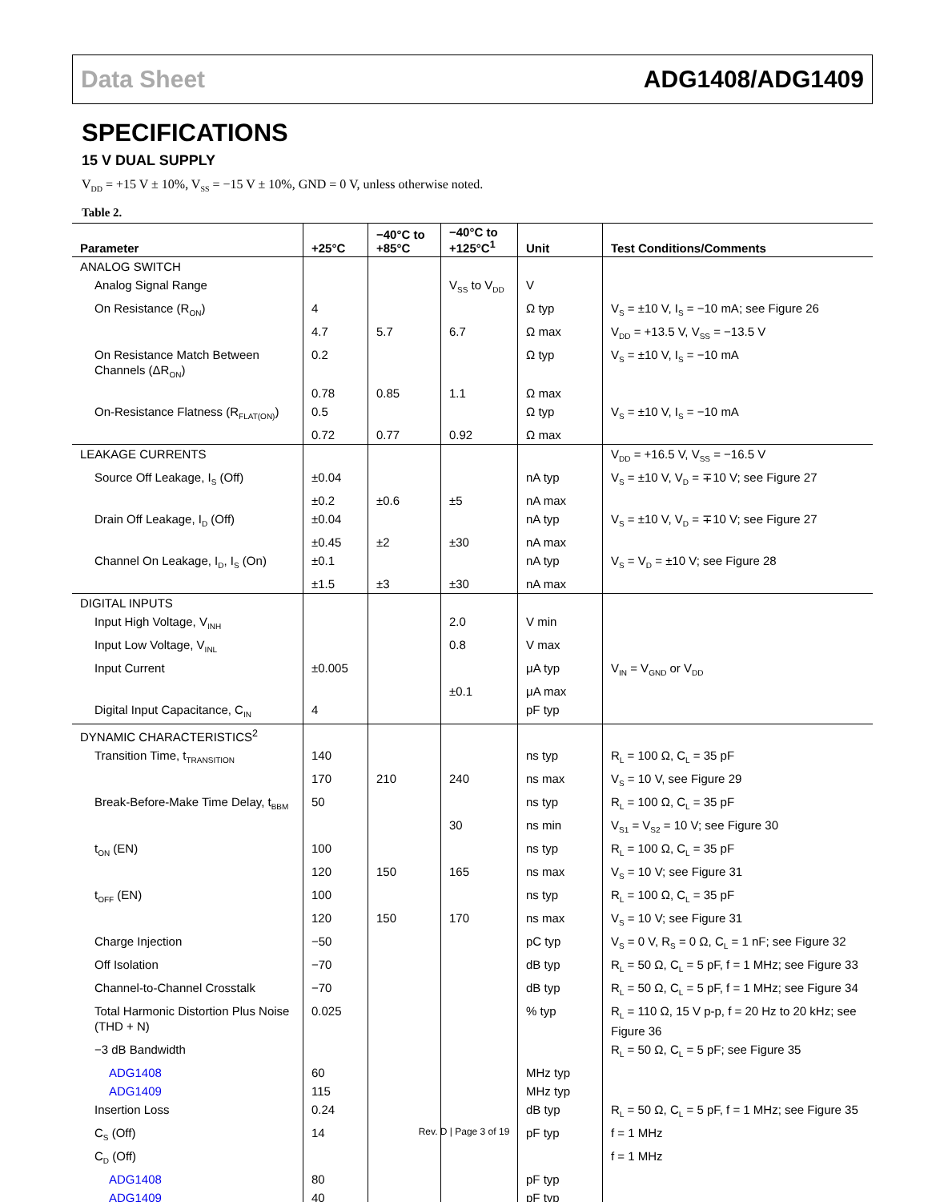Data Sheet ADG1408/ADG1409
SPECIFICATIONS
15 V DUAL SUPPLY
V<sub>DD</sub> = +15 V ± 10%, V<sub>SS</sub> = −15 V ± 10%, GND = 0 V, unless otherwise noted.
Table 2.
| Parameter | +25°C | −40°C to +85°C | −40°C to +125°C<sup>1</sup> | Unit | Test Conditions/Comments |
| --- | --- | --- | --- | --- | --- |
| ANALOG SWITCH | | | | | |
| Analog Signal Range | | | V<sub>SS</sub> to V<sub>DD</sub> | V | |
| On Resistance (R<sub>ON</sub>) | 4 | | | Ω typ | V<sub>S</sub> = ±10 V, I<sub>S</sub> = −10 mA; see Figure 26 |
| | 4.7 | 5.7 | 6.7 | Ω max | V<sub>DD</sub> = +13.5 V, V<sub>SS</sub> = −13.5 V |
| On Resistance Match Between Channels (ΔR<sub>ON</sub>) | 0.2 | | | Ω typ | V<sub>S</sub> = ±10 V, I<sub>S</sub> = −10 mA |
| | 0.78 | 0.85 | 1.1 | Ω max | |
| On-Resistance Flatness (R<sub>FLAT(ON)</sub>) | 0.5 | | | Ω typ | V<sub>S</sub> = ±10 V, I<sub>S</sub> = −10 mA |
| | 0.72 | 0.77 | 0.92 | Ω max | |
| LEAKAGE CURRENTS | | | | | V<sub>DD</sub> = +16.5 V, V<sub>SS</sub> = −16.5 V |
| Source Off Leakage, I<sub>S</sub> (Off) | ±0.04 | | | nA typ | V<sub>S</sub> = ±10 V, V<sub>D</sub> = ∓10 V; see Figure 27 |
| | ±0.2 | ±0.6 | ±5 | nA max | |
| Drain Off Leakage, I<sub>D</sub> (Off) | ±0.04 | | | nA typ | V<sub>S</sub> = ±10 V, V<sub>D</sub> = ∓10 V; see Figure 27 |
| | ±0.45 | ±2 | ±30 | nA max | |
| Channel On Leakage, I<sub>D</sub>, I<sub>S</sub> (On) | ±0.1 | | | nA typ | V<sub>S</sub> = V<sub>D</sub> = ±10 V; see Figure 28 |
| | ±1.5 | ±3 | ±30 | nA max | |
| DIGITAL INPUTS | | | | | |
| Input High Voltage, V<sub>INH</sub> | | | 2.0 | V min | |
| Input Low Voltage, V<sub>INL</sub> | | | 0.8 | V max | |
| Input Current | ±0.005 | | | μA typ | V<sub>IN</sub> = V<sub>GND</sub> or V<sub>DD</sub> |
| | | | ±0.1 | μA max | |
| Digital Input Capacitance, C<sub>IN</sub> | 4 | | | pF typ | |
| DYNAMIC CHARACTERISTICS<sup>2</sup> | | | | | |
| Transition Time, t<sub>TRANSITION</sub> | 140 | | | ns typ | R<sub>L</sub> = 100 Ω, C<sub>L</sub> = 35 pF |
| | 170 | 210 | 240 | ns max | V<sub>S</sub> = 10 V, see Figure 29 |
| Break-Before-Make Time Delay, t<sub>BBM</sub> | 50 | | | ns typ | R<sub>L</sub> = 100 Ω, C<sub>L</sub> = 35 pF |
| | | | 30 | ns min | V<sub>S1</sub> = V<sub>S2</sub> = 10 V; see Figure 30 |
| t<sub>ON</sub> (EN) | 100 | | | ns typ | R<sub>L</sub> = 100 Ω, C<sub>L</sub> = 35 pF |
| | 120 | 150 | 165 | ns max | V<sub>S</sub> = 10 V; see Figure 31 |
| t<sub>OFF</sub> (EN) | 100 | | | ns typ | R<sub>L</sub> = 100 Ω, C<sub>L</sub> = 35 pF |
| | 120 | 150 | 170 | ns max | V<sub>S</sub> = 10 V; see Figure 31 |
| Charge Injection | −50 | | | pC typ | V<sub>S</sub> = 0 V, R<sub>S</sub> = 0 Ω, C<sub>L</sub> = 1 nF; see Figure 32 |
| Off Isolation | −70 | | | dB typ | R<sub>L</sub> = 50 Ω, C<sub>L</sub> = 5 pF, f = 1 MHz; see Figure 33 |
| Channel-to-Channel Crosstalk | −70 | | | dB typ | R<sub>L</sub> = 50 Ω, C<sub>L</sub> = 5 pF, f = 1 MHz; see Figure 34 |
| Total Harmonic Distortion Plus Noise (THD + N) | 0.025 | | | % typ | R<sub>L</sub> = 110 Ω, 15 V p-p, f = 20 Hz to 20 kHz; see Figure 36 |
| −3 dB Bandwidth | | | | | R<sub>L</sub> = 50 Ω, C<sub>L</sub> = 5 pF; see Figure 35 |
| ADG1408 | 60 | | | MHz typ | |
| ADG1409 | 115 | | | MHz typ | |
| Insertion Loss | 0.24 | | | dB typ | R<sub>L</sub> = 50 Ω, C<sub>L</sub> = 5 pF, f = 1 MHz; see Figure 35 |
| C<sub>S</sub> (Off) | 14 | | | pF typ | f = 1 MHz |
| C<sub>D</sub> (Off) | | | | | f = 1 MHz |
| ADG1408 | 80 | | | pF typ | |
| ADG1409 | 40 | | | pF typ | |
Rev. D | Page 3 of 19